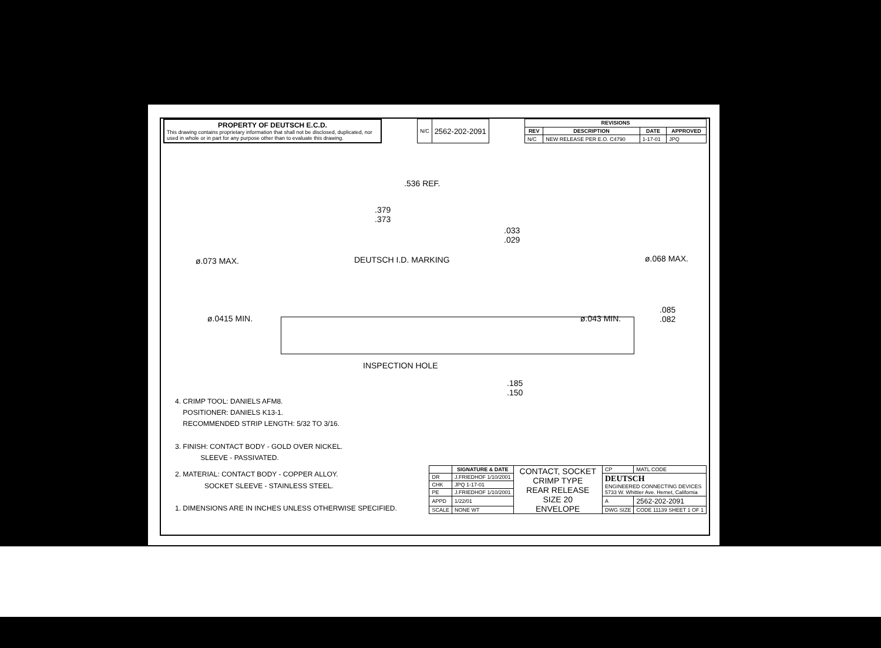PROPERTY OF DEUTSCH E.C.D.
This drawing contains proprietary information that shall not be disclosed, duplicated, nor used in whole or in part for any purpose other than to evaluate this drawing.
| N/C | 2562-202-2091 |
| REVISIONS | | | |
| --- | --- | --- | --- |
| REV | DESCRIPTION | DATE | APPROVED |
| N/C | NEW RELEASE PER E.O. C4790 | 1-17-01 | JPQ |
.536 REF.
.379
.373
.033
.029
ø.073 MAX. DEUTSCH I.D. MARKING ø.068 MAX.
ø.0415 MIN. ø.043 MIN.
.085
.082
INSPECTION HOLE
.185
.150
4. CRIMP TOOL: DANIELS AFM8.
POSITIONER: DANIELS K13-1.
RECOMMENDED STRIP LENGTH: 5/32 TO 3/16.
3. FINISH: CONTACT BODY - GOLD OVER NICKEL.
SLEEVE - PASSIVATED.
2. MATERIAL: CONTACT BODY - COPPER ALLOY.
SOCKET SLEEVE - STAINLESS STEEL.
1. DIMENSIONS ARE IN INCHES UNLESS OTHERWISE SPECIFIED.
| | SIGNATURE & DATE | CONTACT, SOCKET CRIMP TYPE REAR RELEASE SIZE 20 ENVELOPE | CP | MATL CODE |
| DR | J.FRIEDHOF 1/10/2001 | | DEUTSCH ENGINEERED CONNECTING DEVICES 5733 W. Whittier Ave. Hemet, California | |
| CHK | JPQ 1-17-01 | | | |
| PE | J.FRIEDHOF 1/10/2001 | | | |
| APPD | 1/22/01 | | A | 2562-202-2091 |
| SCALE | NONE WT | | DWG SIZE | CODE 11139 SHEET 1 OF 1 |